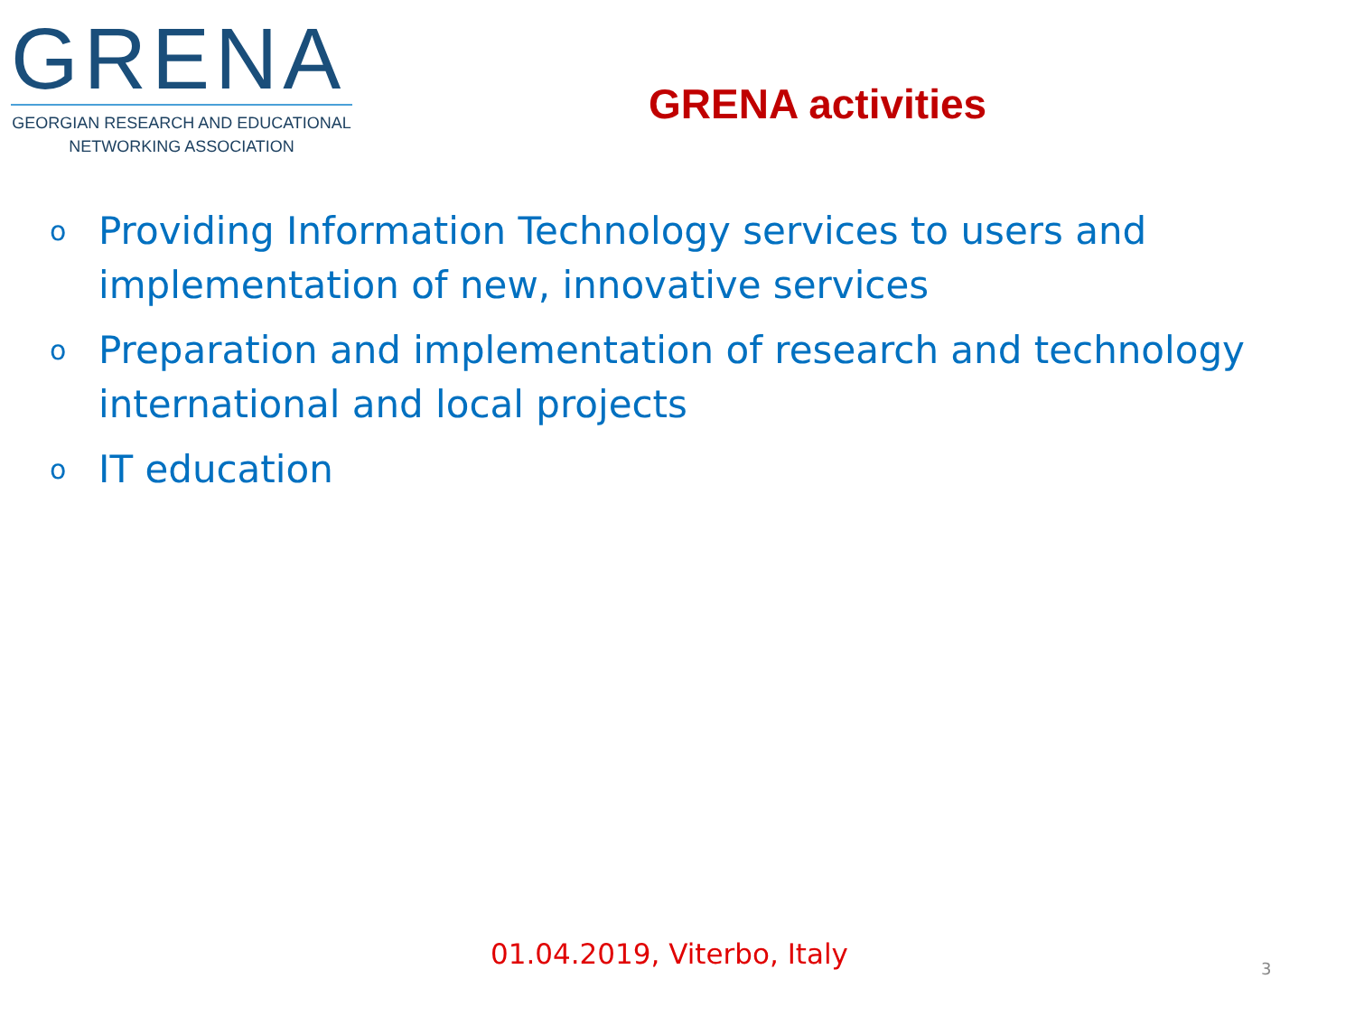GRENA
GEORGIAN RESEARCH AND EDUCATIONAL
NETWORKING ASSOCIATION
GRENA activities
o Providing Information Technology services to users and implementation of new, innovative services
o Preparation and implementation of research and technology international and local projects
o IT education
01.04.2019, Viterbo, Italy 3